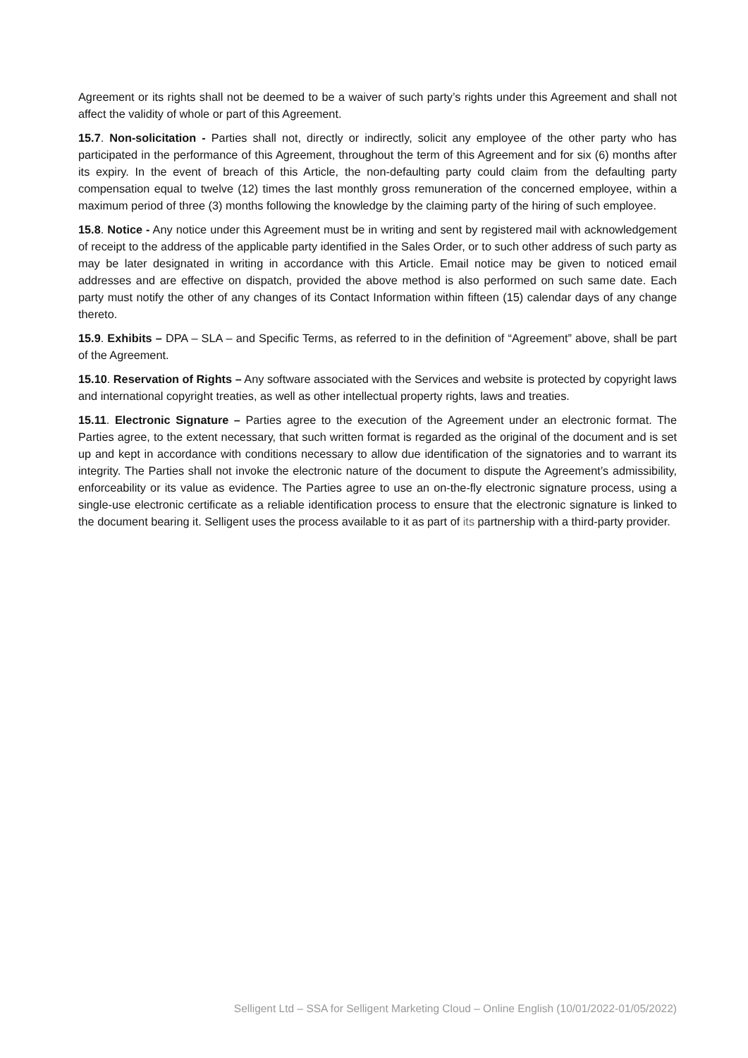Agreement or its rights shall not be deemed to be a waiver of such party’s rights under this Agreement and shall not affect the validity of whole or part of this Agreement.
15.7. Non-solicitation - Parties shall not, directly or indirectly, solicit any employee of the other party who has participated in the performance of this Agreement, throughout the term of this Agreement and for six (6) months after its expiry. In the event of breach of this Article, the non-defaulting party could claim from the defaulting party compensation equal to twelve (12) times the last monthly gross remuneration of the concerned employee, within a maximum period of three (3) months following the knowledge by the claiming party of the hiring of such employee.
15.8. Notice - Any notice under this Agreement must be in writing and sent by registered mail with acknowledgement of receipt to the address of the applicable party identified in the Sales Order, or to such other address of such party as may be later designated in writing in accordance with this Article. Email notice may be given to noticed email addresses and are effective on dispatch, provided the above method is also performed on such same date. Each party must notify the other of any changes of its Contact Information within fifteen (15) calendar days of any change thereto.
15.9. Exhibits – DPA – SLA – and Specific Terms, as referred to in the definition of “Agreement” above, shall be part of the Agreement.
15.10. Reservation of Rights – Any software associated with the Services and website is protected by copyright laws and international copyright treaties, as well as other intellectual property rights, laws and treaties.
15.11. Electronic Signature – Parties agree to the execution of the Agreement under an electronic format. The Parties agree, to the extent necessary, that such written format is regarded as the original of the document and is set up and kept in accordance with conditions necessary to allow due identification of the signatories and to warrant its integrity. The Parties shall not invoke the electronic nature of the document to dispute the Agreement’s admissibility, enforceability or its value as evidence. The Parties agree to use an on-the-fly electronic signature process, using a single-use electronic certificate as a reliable identification process to ensure that the electronic signature is linked to the document bearing it. Selligent uses the process available to it as part of its partnership with a third-party provider.
Selligent Ltd – SSA for Selligent Marketing Cloud – Online English (10/01/2022-01/05/2022)